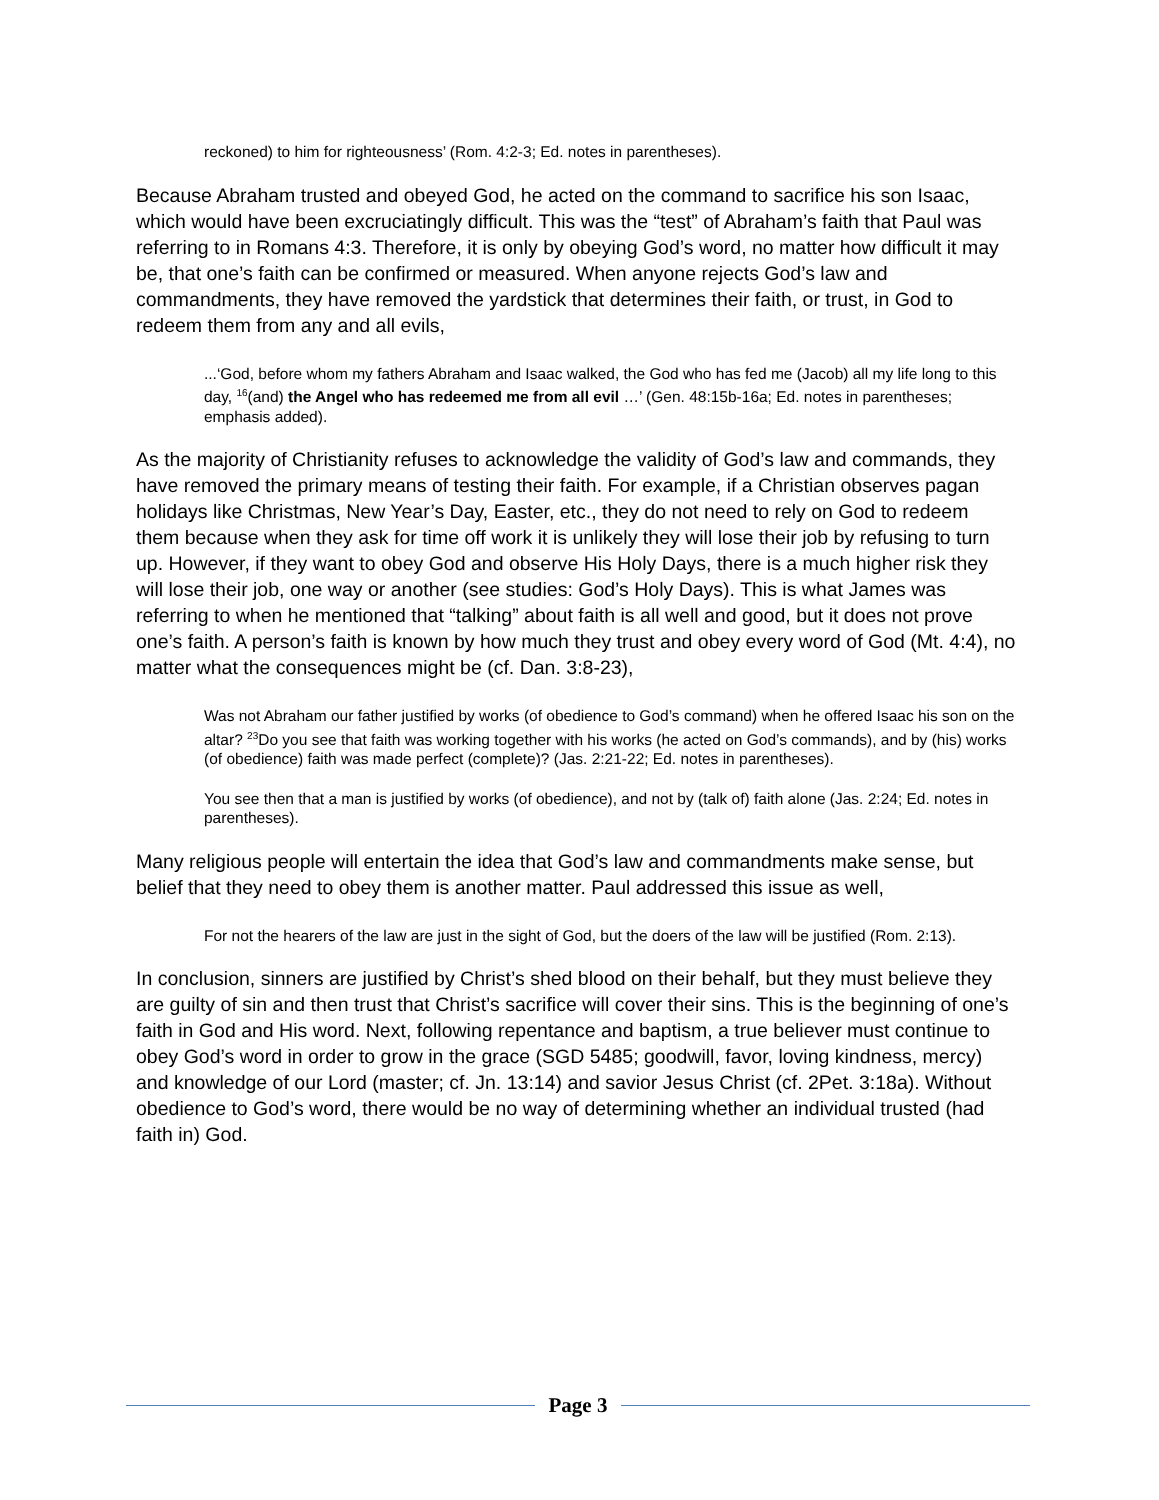reckoned) to him for righteousness’ (Rom. 4:2-3; Ed. notes in parentheses).
Because Abraham trusted and obeyed God, he acted on the command to sacrifice his son Isaac, which would have been excruciatingly difficult. This was the “test” of Abraham’s faith that Paul was referring to in Romans 4:3. Therefore, it is only by obeying God’s word, no matter how difficult it may be, that one’s faith can be confirmed or measured. When anyone rejects God’s law and commandments, they have removed the yardstick that determines their faith, or trust, in God to redeem them from any and all evils,
...‘God, before whom my fathers Abraham and Isaac walked, the God who has fed me (Jacob) all my life long to this day, <sup>16</sup>(and) the Angel who has redeemed me from all evil …’ (Gen. 48:15b-16a; Ed. notes in parentheses; emphasis added).
As the majority of Christianity refuses to acknowledge the validity of God’s law and commands, they have removed the primary means of testing their faith. For example, if a Christian observes pagan holidays like Christmas, New Year’s Day, Easter, etc., they do not need to rely on God to redeem them because when they ask for time off work it is unlikely they will lose their job by refusing to turn up. However, if they want to obey God and observe His Holy Days, there is a much higher risk they will lose their job, one way or another (see studies: God’s Holy Days). This is what James was referring to when he mentioned that “talking” about faith is all well and good, but it does not prove one’s faith. A person’s faith is known by how much they trust and obey every word of God (Mt. 4:4), no matter what the consequences might be (cf. Dan. 3:8-23),
Was not Abraham our father justified by works (of obedience to God’s command) when he offered Isaac his son on the altar? <sup>23</sup>Do you see that faith was working together with his works (he acted on God’s commands), and by (his) works (of obedience) faith was made perfect (complete)? (Jas. 2:21-22; Ed. notes in parentheses).
You see then that a man is justified by works (of obedience), and not by (talk of) faith alone (Jas. 2:24; Ed. notes in parentheses).
Many religious people will entertain the idea that God’s law and commandments make sense, but belief that they need to obey them is another matter. Paul addressed this issue as well,
For not the hearers of the law are just in the sight of God, but the doers of the law will be justified (Rom. 2:13).
In conclusion, sinners are justified by Christ’s shed blood on their behalf, but they must believe they are guilty of sin and then trust that Christ’s sacrifice will cover their sins. This is the beginning of one’s faith in God and His word. Next, following repentance and baptism, a true believer must continue to obey God’s word in order to grow in the grace (SGD 5485; goodwill, favor, loving kindness, mercy) and knowledge of our Lord (master; cf. Jn. 13:14) and savior Jesus Christ (cf. 2Pet. 3:18a). Without obedience to God’s word, there would be no way of determining whether an individual trusted (had faith in) God.
Page 3